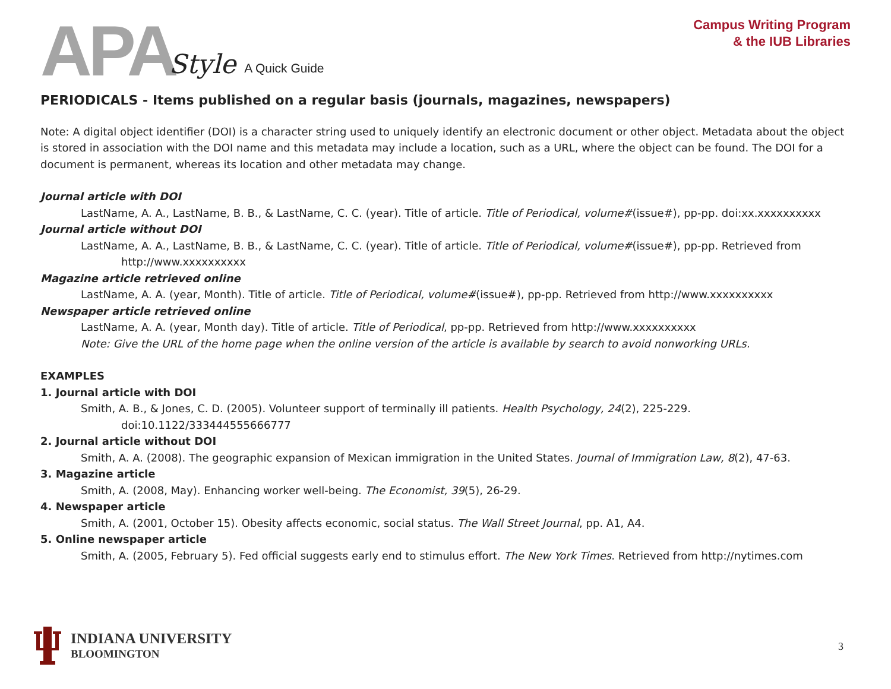APA Style A Quick Guide
Campus Writing Program
& the IUB Libraries
PERIODICALS - Items published on a regular basis (journals, magazines, newspapers)
Note: A digital object identifier (DOI) is a character string used to uniquely identify an electronic document or other object. Metadata about the object is stored in association with the DOI name and this metadata may include a location, such as a URL, where the object can be found. The DOI for a document is permanent, whereas its location and other metadata may change.
Journal article with DOI
LastName, A. A., LastName, B. B., & LastName, C. C. (year). Title of article. Title of Periodical, volume#(issue#), pp-pp. doi:xx.xxxxxxxxxx
Journal article without DOI
LastName, A. A., LastName, B. B., & LastName, C. C. (year). Title of article. Title of Periodical, volume#(issue#), pp-pp. Retrieved from
http://www.xxxxxxxxxx
Magazine article retrieved online
LastName, A. A. (year, Month). Title of article. Title of Periodical, volume#(issue#), pp-pp. Retrieved from http://www.xxxxxxxxxx
Newspaper article retrieved online
LastName, A. A. (year, Month day). Title of article. Title of Periodical, pp-pp. Retrieved from http://www.xxxxxxxxxx
Note: Give the URL of the home page when the online version of the article is available by search to avoid nonworking URLs.
EXAMPLES
1. Journal article with DOI
Smith, A. B., & Jones, C. D. (2005). Volunteer support of terminally ill patients. Health Psychology, 24(2), 225-229.
doi:10.1122/333444555666777
2. Journal article without DOI
Smith, A. A. (2008). The geographic expansion of Mexican immigration in the United States. Journal of Immigration Law, 8(2), 47-63.
3. Magazine article
Smith, A. (2008, May). Enhancing worker well-being. The Economist, 39(5), 26-29.
4. Newspaper article
Smith, A. (2001, October 15). Obesity affects economic, social status. The Wall Street Journal, pp. A1, A4.
5. Online newspaper article
Smith, A. (2005, February 5). Fed official suggests early end to stimulus effort. The New York Times. Retrieved from http://nytimes.com
INDIANA UNIVERSITY
BLOOMINGTON
3